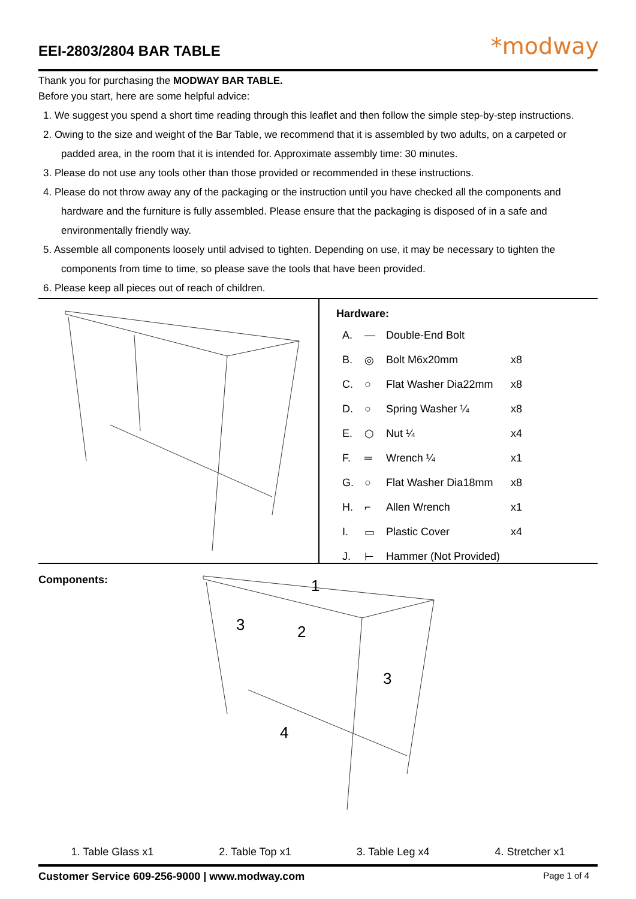EEI-2803/2804 BAR TABLE
*modway
Thank you for purchasing the MODWAY BAR TABLE.
Before you start, here are some helpful advice:
1. We suggest you spend a short time reading through this leaflet and then follow the simple step-by-step instructions.
2. Owing to the size and weight of the Bar Table, we recommend that it is assembled by two adults, on a carpeted or padded area, in the room that it is intended for. Approximate assembly time: 30 minutes.
3. Please do not use any tools other than those provided or recommended in these instructions.
4. Please do not throw away any of the packaging or the instruction until you have checked all the components and hardware and the furniture is fully assembled. Please ensure that the packaging is disposed of in a safe and environmentally friendly way.
5. Assemble all components loosely until advised to tighten. Depending on use, it may be necessary to tighten the components from time to time, so please save the tools that have been provided.
6. Please keep all pieces out of reach of children.
Hardware:
| A. | — | Double-End Bolt | |
| B. | ◎ | Bolt M6x20mm | x8 |
| C. | ○ | Flat Washer Dia22mm | x8 |
| D. | ○ | Spring Washer ¼ | x8 |
| E. | ⬡ | Nut ¼ | x4 |
| F. | ═ | Wrench ¼ | x1 |
| G. | ○ | Flat Washer Dia18mm | x8 |
| H. | ⌐ | Allen Wrench | x1 |
| I. | ▭ | Plastic Cover | x4 |
| J. | ⊢ | Hammer (Not Provided) | |
Components:
1
3
2
3
4
1. Table Glass x1 2. Table Top x1 3. Table Leg x4 4. Stretcher x1
Customer Service 609-256-9000 | www.modway.com
Page 1 of 4